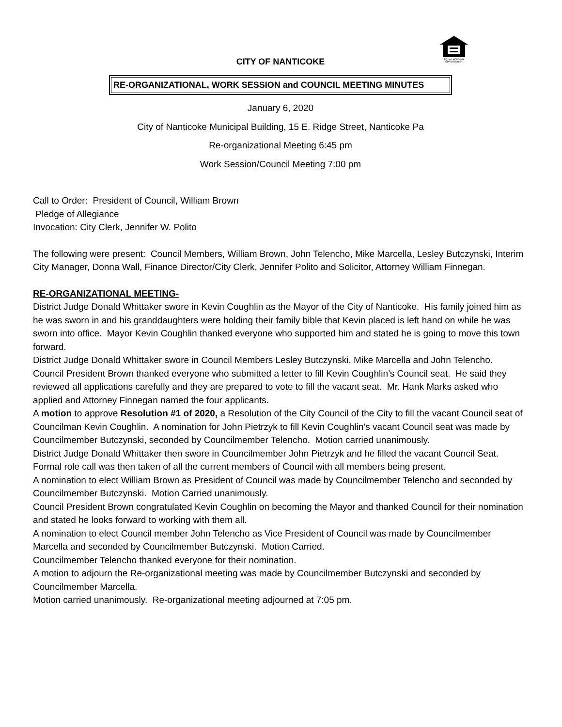EQUAL HOUSING
OPPORTUNITY
CITY OF NANTICOKE
RE-ORGANIZATIONAL, WORK SESSION and COUNCIL MEETING MINUTES
January 6, 2020
City of Nanticoke Municipal Building, 15 E. Ridge Street, Nanticoke Pa
Re-organizational Meeting 6:45 pm
Work Session/Council Meeting 7:00 pm
Call to Order: President of Council, William Brown
Pledge of Allegiance
Invocation: City Clerk, Jennifer W. Polito
The following were present: Council Members, William Brown, John Telencho, Mike Marcella, Lesley Butczynski, Interim City Manager, Donna Wall, Finance Director/City Clerk, Jennifer Polito and Solicitor, Attorney William Finnegan.
RE-ORGANIZATIONAL MEETING-
District Judge Donald Whittaker swore in Kevin Coughlin as the Mayor of the City of Nanticoke. His family joined him as he was sworn in and his granddaughters were holding their family bible that Kevin placed is left hand on while he was sworn into office. Mayor Kevin Coughlin thanked everyone who supported him and stated he is going to move this town forward.
District Judge Donald Whittaker swore in Council Members Lesley Butczynski, Mike Marcella and John Telencho.
Council President Brown thanked everyone who submitted a letter to fill Kevin Coughlin’s Council seat. He said they reviewed all applications carefully and they are prepared to vote to fill the vacant seat. Mr. Hank Marks asked who applied and Attorney Finnegan named the four applicants.
A motion to approve Resolution #1 of 2020, a Resolution of the City Council of the City to fill the vacant Council seat of Councilman Kevin Coughlin. A nomination for John Pietrzyk to fill Kevin Coughlin’s vacant Council seat was made by Councilmember Butczynski, seconded by Councilmember Telencho. Motion carried unanimously.
District Judge Donald Whittaker then swore in Councilmember John Pietrzyk and he filled the vacant Council Seat.
Formal role call was then taken of all the current members of Council with all members being present.
A nomination to elect William Brown as President of Council was made by Councilmember Telencho and seconded by Councilmember Butczynski. Motion Carried unanimously.
Council President Brown congratulated Kevin Coughlin on becoming the Mayor and thanked Council for their nomination and stated he looks forward to working with them all.
A nomination to elect Council member John Telencho as Vice President of Council was made by Councilmember Marcella and seconded by Councilmember Butczynski. Motion Carried.
Councilmember Telencho thanked everyone for their nomination.
A motion to adjourn the Re-organizational meeting was made by Councilmember Butczynski and seconded by Councilmember Marcella.
Motion carried unanimously. Re-organizational meeting adjourned at 7:05 pm.